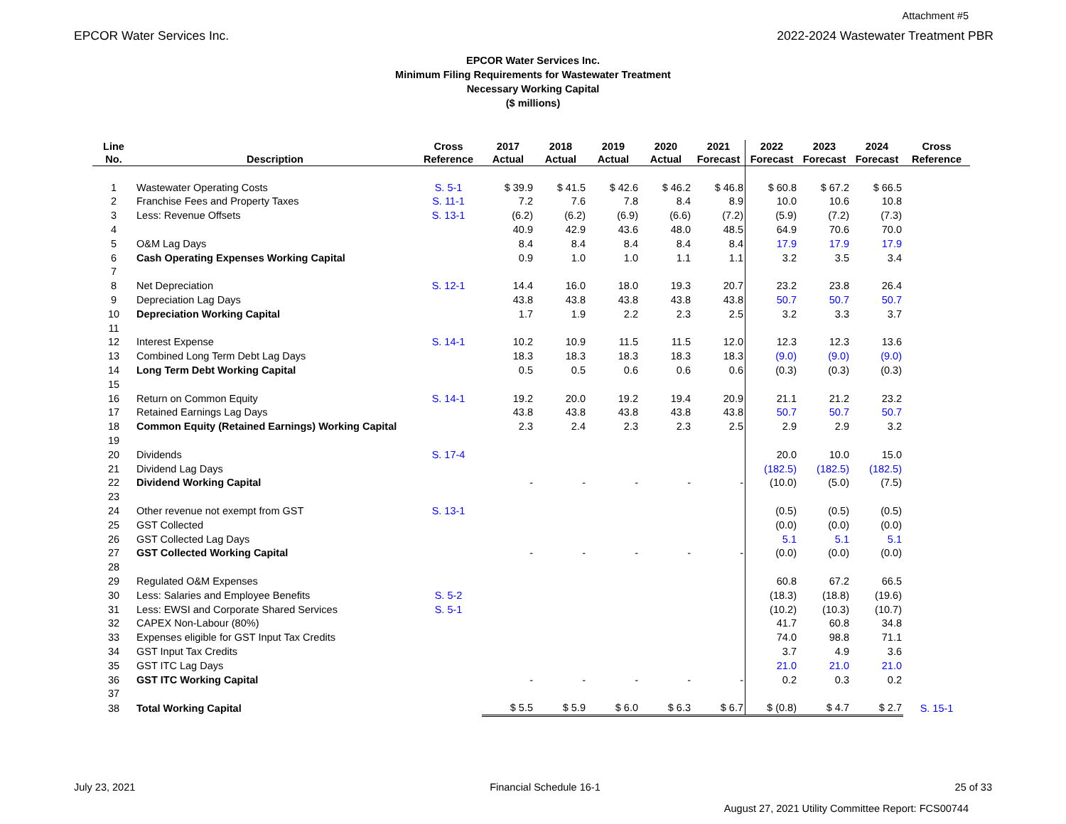Attachment #5
EPCOR Water Services Inc. 2022-2024 Wastewater Treatment PBR
EPCOR Water Services Inc.
Minimum Filing Requirements for Wastewater Treatment
Necessary Working Capital
($ millions)
| Line No. | Description | Cross Reference | 2017 Actual | 2018 Actual | 2019 Actual | 2020 Actual | 2021 Forecast | 2022 Forecast | 2023 Forecast | 2024 Forecast | Cross Reference |
| --- | --- | --- | --- | --- | --- | --- | --- | --- | --- | --- | --- |
| 1 | Wastewater Operating Costs | S. 5-1 | $ 39.9 | $ 41.5 | $ 42.6 | $ 46.2 | $ 46.8 | $ 60.8 | $ 67.2 | $ 66.5 | |
| 2 | Franchise Fees and Property Taxes | S. 11-1 | 7.2 | 7.6 | 7.8 | 8.4 | 8.9 | 10.0 | 10.6 | 10.8 | |
| 3 | Less: Revenue Offsets | S. 13-1 | (6.2) | (6.2) | (6.9) | (6.6) | (7.2) | (5.9) | (7.2) | (7.3) | |
| 4 | | | 40.9 | 42.9 | 43.6 | 48.0 | 48.5 | 64.9 | 70.6 | 70.0 | |
| 5 | O&M Lag Days | | 8.4 | 8.4 | 8.4 | 8.4 | 8.4 | 17.9 | 17.9 | 17.9 | |
| 6 | Cash Operating Expenses Working Capital | | 0.9 | 1.0 | 1.0 | 1.1 | 1.1 | 3.2 | 3.5 | 3.4 | |
| 7 | | | | | | | | | | | |
| 8 | Net Depreciation | S. 12-1 | 14.4 | 16.0 | 18.0 | 19.3 | 20.7 | 23.2 | 23.8 | 26.4 | |
| 9 | Depreciation Lag Days | | 43.8 | 43.8 | 43.8 | 43.8 | 43.8 | 50.7 | 50.7 | 50.7 | |
| 10 | Depreciation Working Capital | | 1.7 | 1.9 | 2.2 | 2.3 | 2.5 | 3.2 | 3.3 | 3.7 | |
| 11 | | | | | | | | | | | |
| 12 | Interest Expense | S. 14-1 | 10.2 | 10.9 | 11.5 | 11.5 | 12.0 | 12.3 | 12.3 | 13.6 | |
| 13 | Combined Long Term Debt Lag Days | | 18.3 | 18.3 | 18.3 | 18.3 | 18.3 | (9.0) | (9.0) | (9.0) | |
| 14 | Long Term Debt Working Capital | | 0.5 | 0.5 | 0.6 | 0.6 | 0.6 | (0.3) | (0.3) | (0.3) | |
| 15 | | | | | | | | | | | |
| 16 | Return on Common Equity | S. 14-1 | 19.2 | 20.0 | 19.2 | 19.4 | 20.9 | 21.1 | 21.2 | 23.2 | |
| 17 | Retained Earnings Lag Days | | 43.8 | 43.8 | 43.8 | 43.8 | 43.8 | 50.7 | 50.7 | 50.7 | |
| 18 | Common Equity (Retained Earnings) Working Capital | | 2.3 | 2.4 | 2.3 | 2.3 | 2.5 | 2.9 | 2.9 | 3.2 | |
| 19 | | | | | | | | | | | |
| 20 | Dividends | S. 17-4 | | | | | | 20.0 | 10.0 | 15.0 | |
| 21 | Dividend Lag Days | | | | | | | (182.5) | (182.5) | (182.5) | |
| 22 | Dividend Working Capital | | - | - | - | - | - | (10.0) | (5.0) | (7.5) | |
| 23 | | | | | | | | | | | |
| 24 | Other revenue not exempt from GST | S. 13-1 | | | | | | (0.5) | (0.5) | (0.5) | |
| 25 | GST Collected | | | | | | | (0.0) | (0.0) | (0.0) | |
| 26 | GST Collected Lag Days | | | | | | | 5.1 | 5.1 | 5.1 | |
| 27 | GST Collected Working Capital | | - | - | - | - | - | (0.0) | (0.0) | (0.0) | |
| 28 | | | | | | | | | | | |
| 29 | Regulated O&M Expenses | | | | | | | 60.8 | 67.2 | 66.5 | |
| 30 | Less: Salaries and Employee Benefits | S. 5-2 | | | | | | (18.3) | (18.8) | (19.6) | |
| 31 | Less: EWSI and Corporate Shared Services | S. 5-1 | | | | | | (10.2) | (10.3) | (10.7) | |
| 32 | CAPEX Non-Labour (80%) | | | | | | | 41.7 | 60.8 | 34.8 | |
| 33 | Expenses eligible for GST Input Tax Credits | | | | | | | 74.0 | 98.8 | 71.1 | |
| 34 | GST Input Tax Credits | | | | | | | 3.7 | 4.9 | 3.6 | |
| 35 | GST ITC Lag Days | | | | | | | 21.0 | 21.0 | 21.0 | |
| 36 | GST ITC Working Capital | | - | - | - | - | - | 0.2 | 0.3 | 0.2 | |
| 37 | | | | | | | | | | | |
| 38 | Total Working Capital | | $ 5.5 | $ 5.9 | $ 6.0 | $ 6.3 | $ 6.7 | $ (0.8) | $ 4.7 | $ 2.7 | S. 15-1 |
July 23, 2021 Financial Schedule 16-1 25 of 33
August 27, 2021 Utility Committee Report: FCS00744